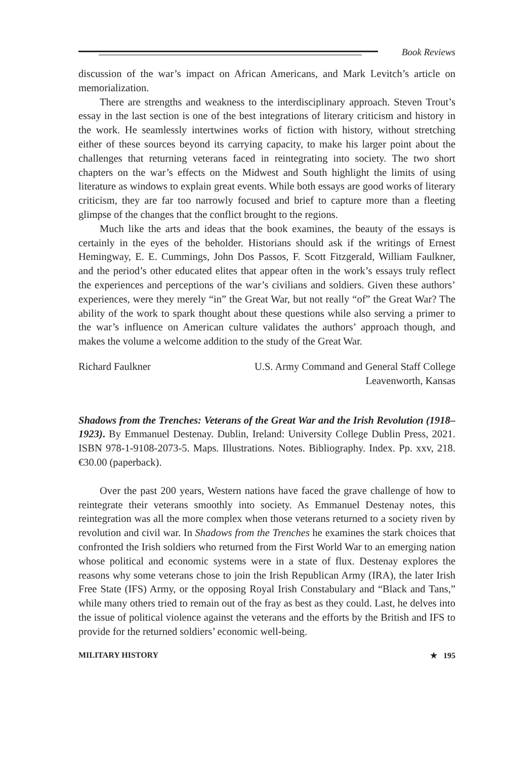Book Reviews
discussion of the war’s impact on African Americans, and Mark Levitch’s article on memorialization.
There are strengths and weakness to the interdisciplinary approach. Steven Trout’s essay in the last section is one of the best integrations of literary criticism and history in the work. He seamlessly intertwines works of fiction with history, without stretching either of these sources beyond its carrying capacity, to make his larger point about the challenges that returning veterans faced in reintegrating into society. The two short chapters on the war’s effects on the Midwest and South highlight the limits of using literature as windows to explain great events. While both essays are good works of literary criticism, they are far too narrowly focused and brief to capture more than a fleeting glimpse of the changes that the conflict brought to the regions.
Much like the arts and ideas that the book examines, the beauty of the essays is certainly in the eyes of the beholder. Historians should ask if the writings of Ernest Hemingway, E. E. Cummings, John Dos Passos, F. Scott Fitzgerald, William Faulkner, and the period’s other educated elites that appear often in the work’s essays truly reflect the experiences and perceptions of the war’s civilians and soldiers. Given these authors’ experiences, were they merely “in” the Great War, but not really “of” the Great War? The ability of the work to spark thought about these questions while also serving a primer to the war’s influence on American culture validates the authors’ approach though, and makes the volume a welcome addition to the study of the Great War.
Richard Faulkner U.S. Army Command and General Staff College
Leavenworth, Kansas
Shadows from the Trenches: Veterans of the Great War and the Irish Revolution (1918–1923). By Emmanuel Destenay. Dublin, Ireland: University College Dublin Press, 2021. ISBN 978-1-9108-2073-5. Maps. Illustrations. Notes. Bibliography. Index. Pp. xxv, 218. €30.00 (paperback).
Over the past 200 years, Western nations have faced the grave challenge of how to reintegrate their veterans smoothly into society. As Emmanuel Destenay notes, this reintegration was all the more complex when those veterans returned to a society riven by revolution and civil war. In Shadows from the Trenches he examines the stark choices that confronted the Irish soldiers who returned from the First World War to an emerging nation whose political and economic systems were in a state of flux. Destenay explores the reasons why some veterans chose to join the Irish Republican Army (IRA), the later Irish Free State (IFS) Army, or the opposing Royal Irish Constabulary and “Black and Tans,” while many others tried to remain out of the fray as best as they could. Last, he delves into the issue of political violence against the veterans and the efforts by the British and IFS to provide for the returned soldiers’ economic well-being.
MILITARY HISTORY ★ 195